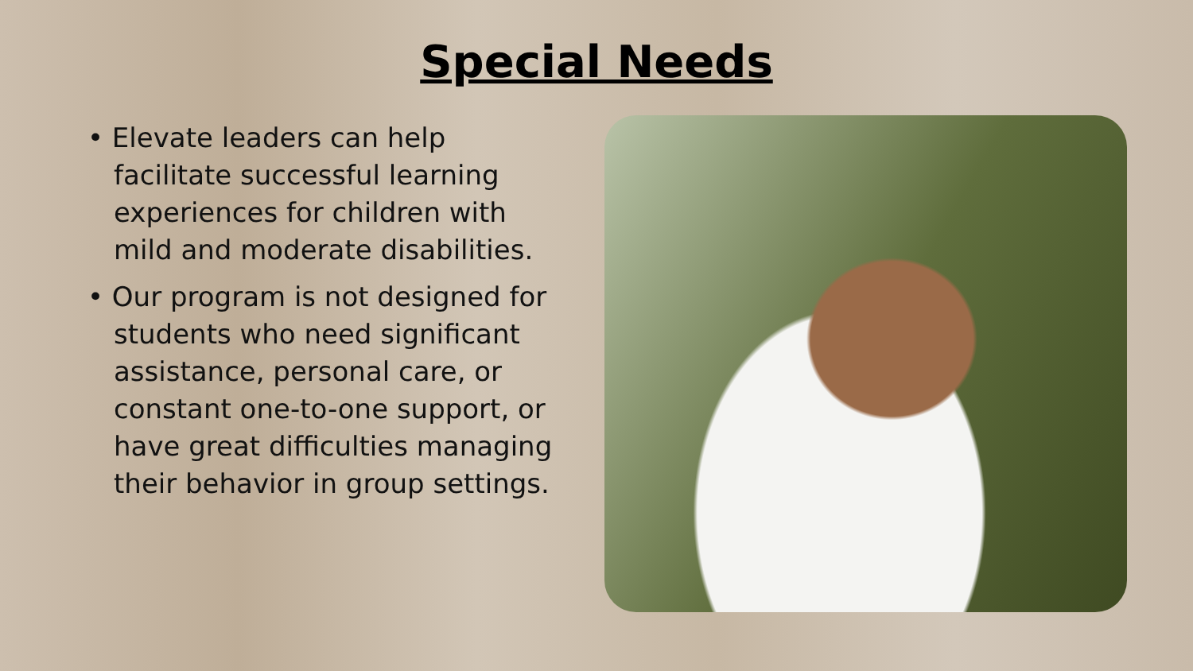Special Needs
• Elevate leaders can help facilitate successful learning experiences for children with mild and moderate disabilities.
• Our program is not designed for students who need significant assistance, personal care, or constant one-to-one support, or have great difficulties managing their behavior in group settings.